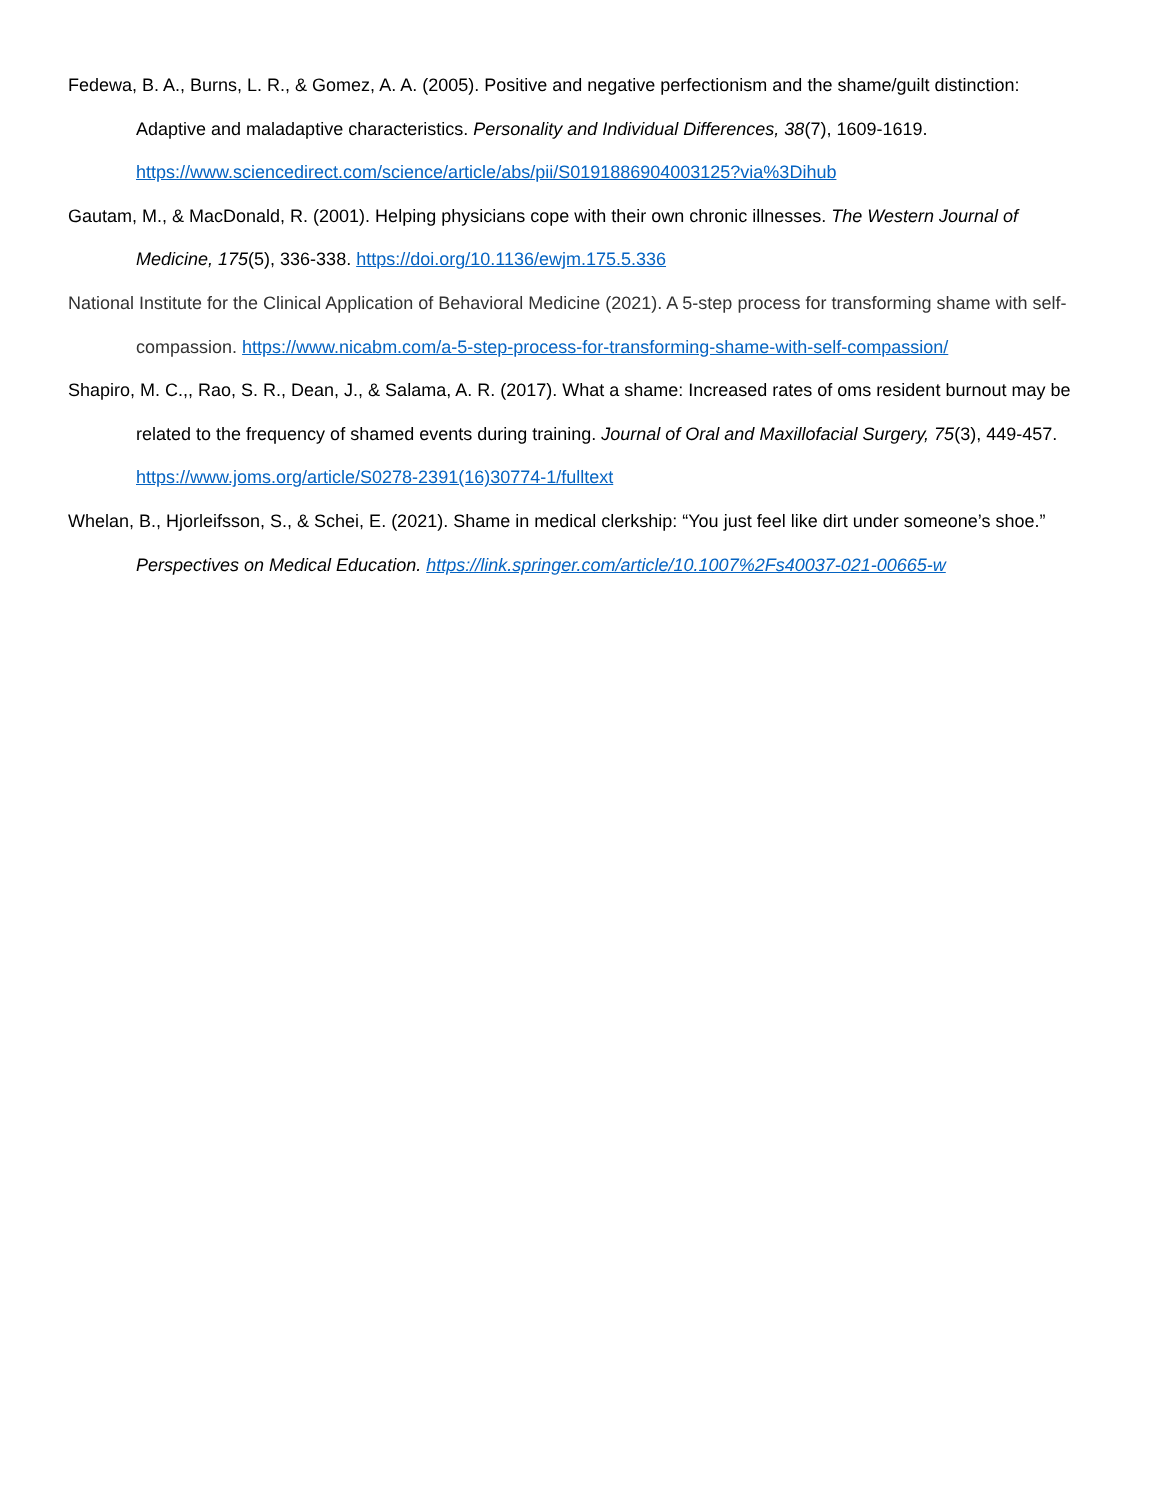Fedewa, B. A., Burns, L. R., & Gomez, A. A. (2005). Positive and negative perfectionism and the shame/guilt distinction: Adaptive and maladaptive characteristics. Personality and Individual Differences, 38(7), 1609-1619. https://www.sciencedirect.com/science/article/abs/pii/S0191886904003125?via%3Dihub
Gautam, M., & MacDonald, R. (2001). Helping physicians cope with their own chronic illnesses. The Western Journal of Medicine, 175(5), 336-338. https://doi.org/10.1136/ewjm.175.5.336
National Institute for the Clinical Application of Behavioral Medicine (2021). A 5-step process for transforming shame with self-compassion. https://www.nicabm.com/a-5-step-process-for-transforming-shame-with-self-compassion/
Shapiro, M. C.,, Rao, S. R., Dean, J., & Salama, A. R. (2017). What a shame: Increased rates of oms resident burnout may be related to the frequency of shamed events during training. Journal of Oral and Maxillofacial Surgery, 75(3), 449-457. https://www.joms.org/article/S0278-2391(16)30774-1/fulltext
Whelan, B., Hjorleifsson, S., & Schei, E. (2021). Shame in medical clerkship: “You just feel like dirt under someone’s shoe.” Perspectives on Medical Education. https://link.springer.com/article/10.1007%2Fs40037-021-00665-w